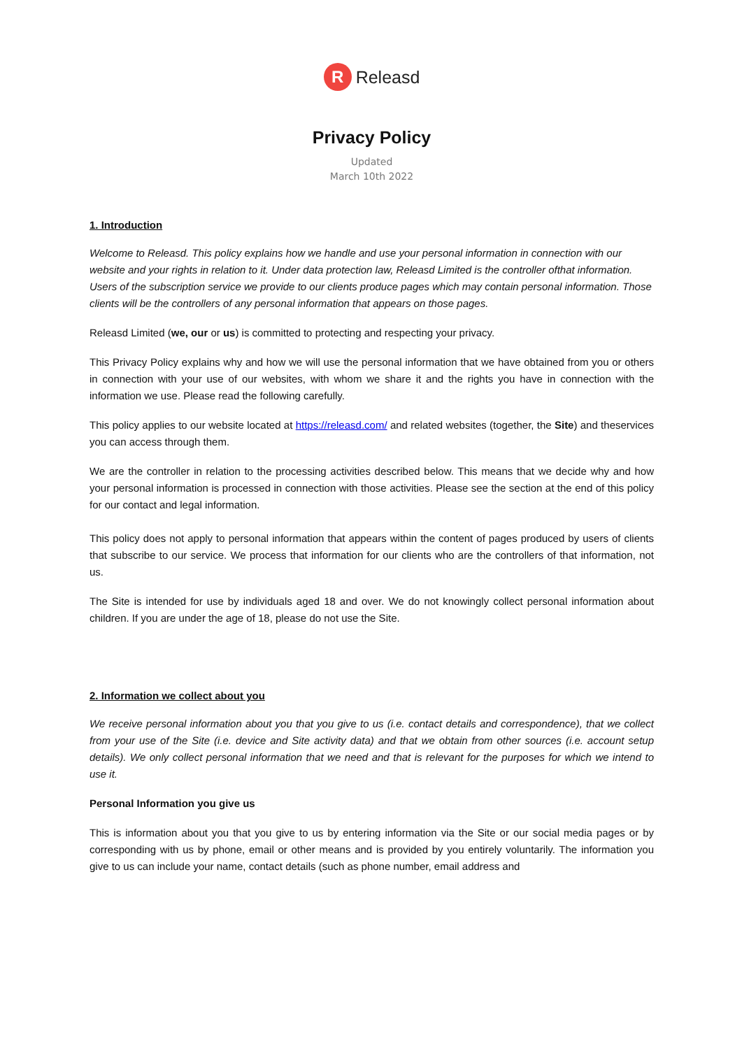R Releasd
Privacy Policy
Updated
March 10th 2022
1. Introduction
Welcome to Releasd. This policy explains how we handle and use your personal information in connection with our website and your rights in relation to it. Under data protection law, Releasd Limited is the controller ofthat information. Users of the subscription service we provide to our clients produce pages which may contain personal information. Those clients will be the controllers of any personal information that appears on those pages.
Releasd Limited (we, our or us) is committed to protecting and respecting your privacy.
This Privacy Policy explains why and how we will use the personal information that we have obtained from you or others in connection with your use of our websites, with whom we share it and the rights you have in connection with the information we use. Please read the following carefully.
This policy applies to our website located at https://releasd.com/ and related websites (together, the Site) and theservices you can access through them.
We are the controller in relation to the processing activities described below. This means that we decide why and how your personal information is processed in connection with those activities. Please see the section at the end of this policy for our contact and legal information.
This policy does not apply to personal information that appears within the content of pages produced by users of clients that subscribe to our service. We process that information for our clients who are the controllers of that information, not us.
The Site is intended for use by individuals aged 18 and over. We do not knowingly collect personal information about children. If you are under the age of 18, please do not use the Site.
2. Information we collect about you
We receive personal information about you that you give to us (i.e. contact details and correspondence), that we collect from your use of the Site (i.e. device and Site activity data) and that we obtain from other sources (i.e. account setup details). We only collect personal information that we need and that is relevant for the purposes for which we intend to use it.
Personal Information you give us
This is information about you that you give to us by entering information via the Site or our social media pages or by corresponding with us by phone, email or other means and is provided by you entirely voluntarily. The information you give to us can include your name, contact details (such as phone number, email address and